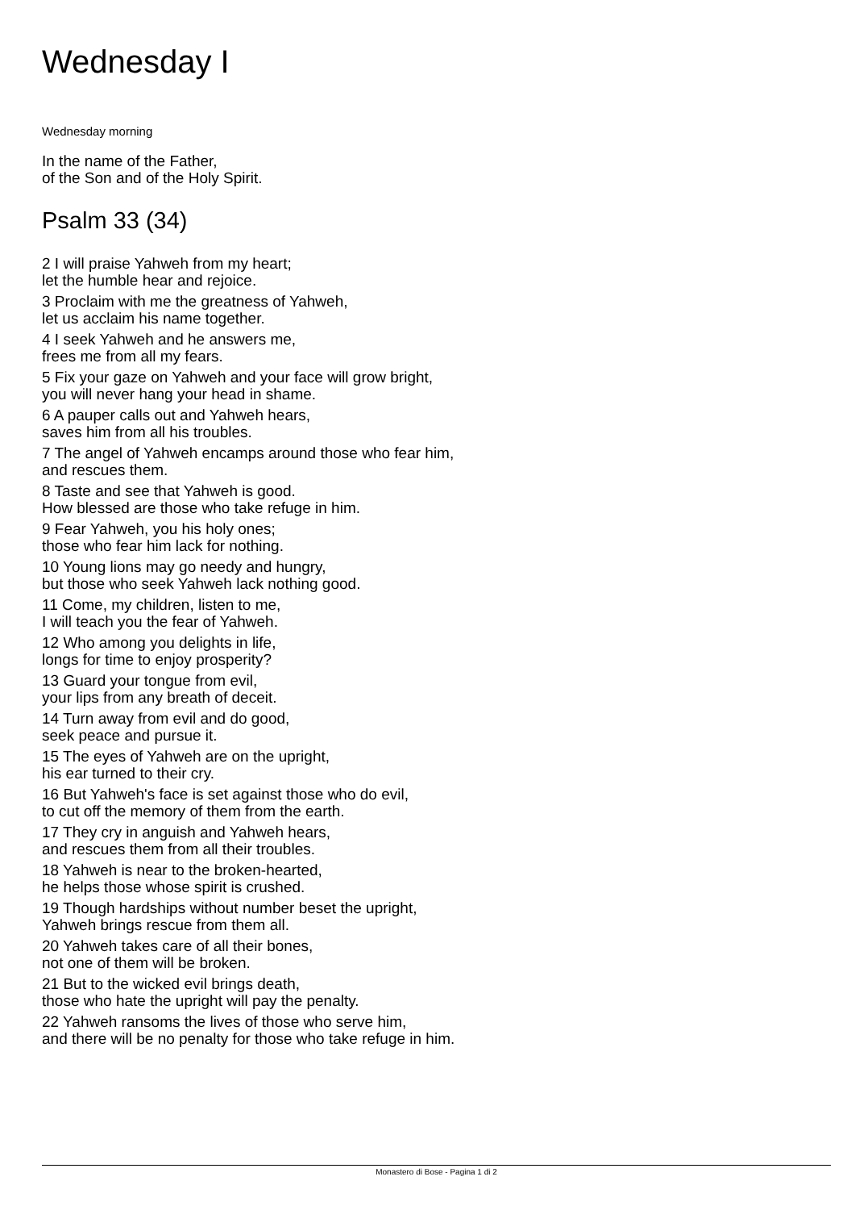Wednesday I
Wednesday morning
In the name of the Father,
of the Son and of the Holy Spirit.
Psalm 33 (34)
2 I will praise Yahweh from my heart;
let the humble hear and rejoice.
3 Proclaim with me the greatness of Yahweh,
let us acclaim his name together.
4 I seek Yahweh and he answers me,
frees me from all my fears.
5 Fix your gaze on Yahweh and your face will grow bright,
you will never hang your head in shame.
6 A pauper calls out and Yahweh hears,
saves him from all his troubles.
7 The angel of Yahweh encamps around those who fear him,
and rescues them.
8 Taste and see that Yahweh is good.
How blessed are those who take refuge in him.
9 Fear Yahweh, you his holy ones;
those who fear him lack for nothing.
10 Young lions may go needy and hungry,
but those who seek Yahweh lack nothing good.
11 Come, my children, listen to me,
I will teach you the fear of Yahweh.
12 Who among you delights in life,
longs for time to enjoy prosperity?
13 Guard your tongue from evil,
your lips from any breath of deceit.
14 Turn away from evil and do good,
seek peace and pursue it.
15 The eyes of Yahweh are on the upright,
his ear turned to their cry.
16 But Yahweh's face is set against those who do evil,
to cut off the memory of them from the earth.
17 They cry in anguish and Yahweh hears,
and rescues them from all their troubles.
18 Yahweh is near to the broken-hearted,
he helps those whose spirit is crushed.
19 Though hardships without number beset the upright,
Yahweh brings rescue from them all.
20 Yahweh takes care of all their bones,
not one of them will be broken.
21 But to the wicked evil brings death,
those who hate the upright will pay the penalty.
22 Yahweh ransoms the lives of those who serve him,
and there will be no penalty for those who take refuge in him.
Monastero di Bose - Pagina 1 di 2